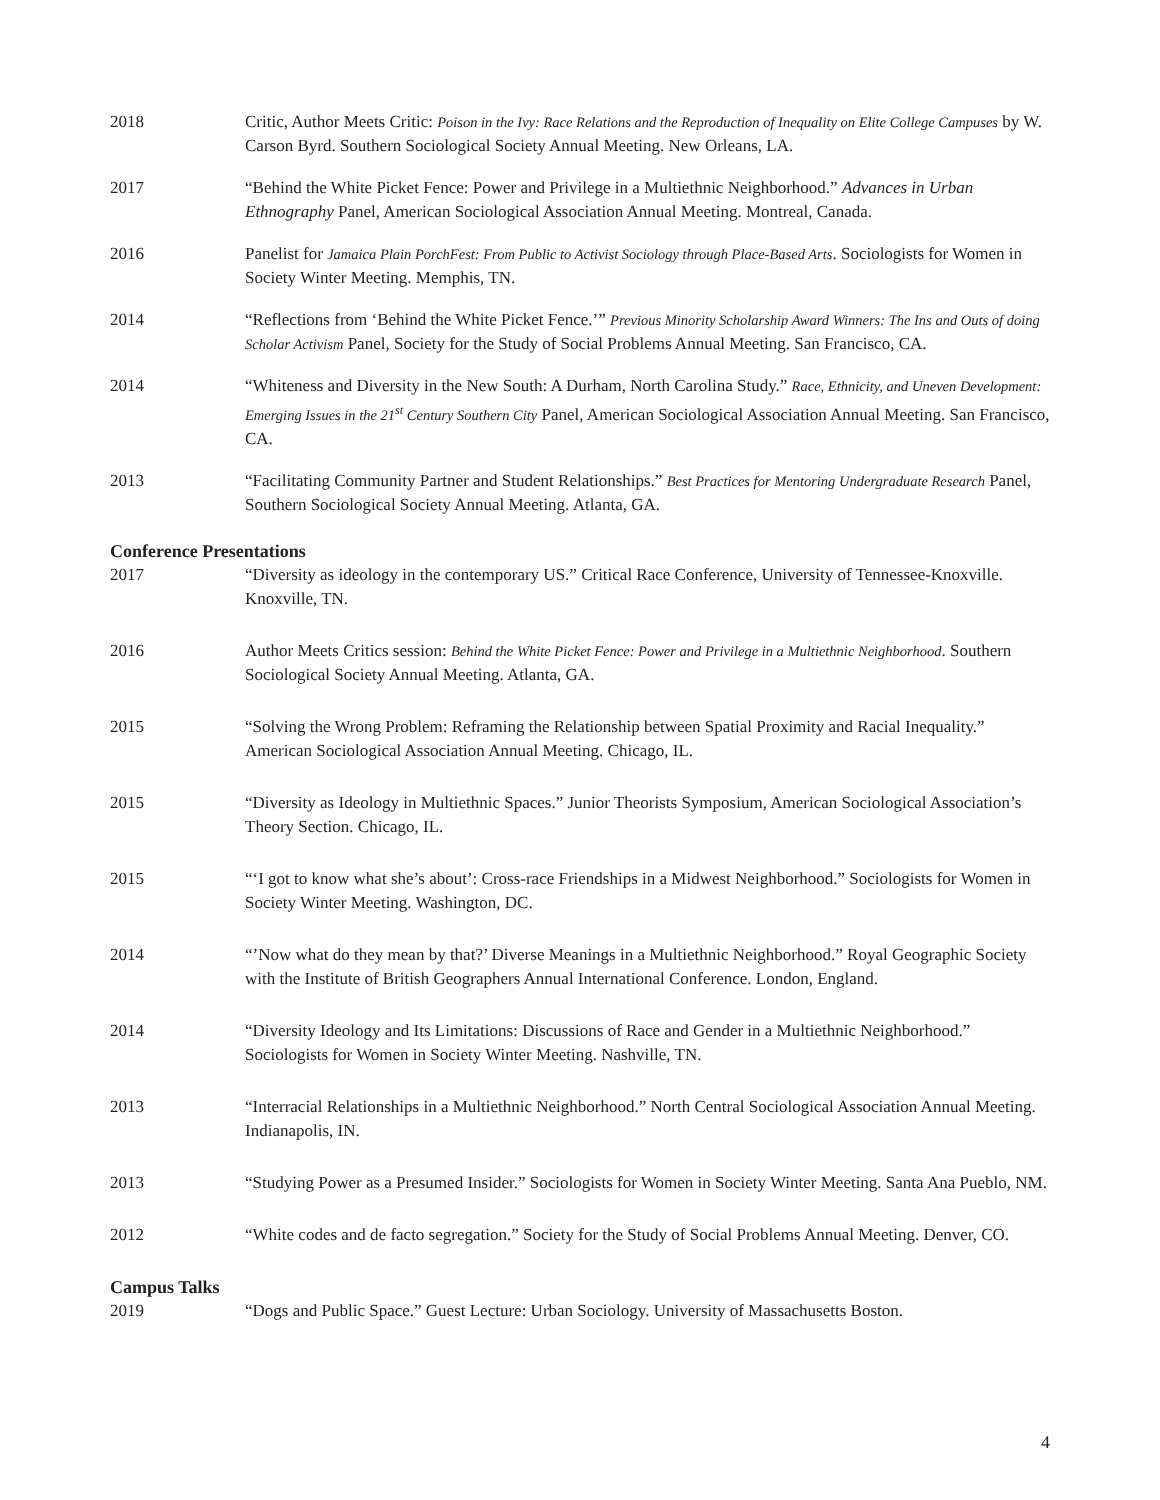2018 Critic, Author Meets Critic: Poison in the Ivy: Race Relations and the Reproduction of Inequality on Elite College Campuses by W. Carson Byrd. Southern Sociological Society Annual Meeting. New Orleans, LA.
2017 “Behind the White Picket Fence: Power and Privilege in a Multiethnic Neighborhood.” Advances in Urban Ethnography Panel, American Sociological Association Annual Meeting. Montreal, Canada.
2016 Panelist for Jamaica Plain PorchFest: From Public to Activist Sociology through Place-Based Arts. Sociologists for Women in Society Winter Meeting. Memphis, TN.
2014 “Reflections from ‘Behind the White Picket Fence.’” Previous Minority Scholarship Award Winners: The Ins and Outs of doing Scholar Activism Panel, Society for the Study of Social Problems Annual Meeting. San Francisco, CA.
2014 “Whiteness and Diversity in the New South: A Durham, North Carolina Study.” Race, Ethnicity, and Uneven Development: Emerging Issues in the 21<sup>st</sup> Century Southern City Panel, American Sociological Association Annual Meeting. San Francisco, CA.
2013 “Facilitating Community Partner and Student Relationships.” Best Practices for Mentoring Undergraduate Research Panel, Southern Sociological Society Annual Meeting. Atlanta, GA.
Conference Presentations
2017 “Diversity as ideology in the contemporary US.” Critical Race Conference, University of Tennessee-Knoxville. Knoxville, TN.
2016 Author Meets Critics session: Behind the White Picket Fence: Power and Privilege in a Multiethnic Neighborhood. Southern Sociological Society Annual Meeting. Atlanta, GA.
2015 “Solving the Wrong Problem: Reframing the Relationship between Spatial Proximity and Racial Inequality.” American Sociological Association Annual Meeting. Chicago, IL.
2015 “Diversity as Ideology in Multiethnic Spaces.” Junior Theorists Symposium, American Sociological Association’s Theory Section. Chicago, IL.
2015 “‘I got to know what she’s about’: Cross-race Friendships in a Midwest Neighborhood.” Sociologists for Women in Society Winter Meeting. Washington, DC.
2014 “’Now what do they mean by that?’ Diverse Meanings in a Multiethnic Neighborhood.” Royal Geographic Society with the Institute of British Geographers Annual International Conference. London, England.
2014 “Diversity Ideology and Its Limitations: Discussions of Race and Gender in a Multiethnic Neighborhood.” Sociologists for Women in Society Winter Meeting. Nashville, TN.
2013 “Interracial Relationships in a Multiethnic Neighborhood.” North Central Sociological Association Annual Meeting. Indianapolis, IN.
2013 “Studying Power as a Presumed Insider.” Sociologists for Women in Society Winter Meeting. Santa Ana Pueblo, NM.
2012 “White codes and de facto segregation.” Society for the Study of Social Problems Annual Meeting. Denver, CO.
Campus Talks
2019 “Dogs and Public Space.” Guest Lecture: Urban Sociology. University of Massachusetts Boston.
4